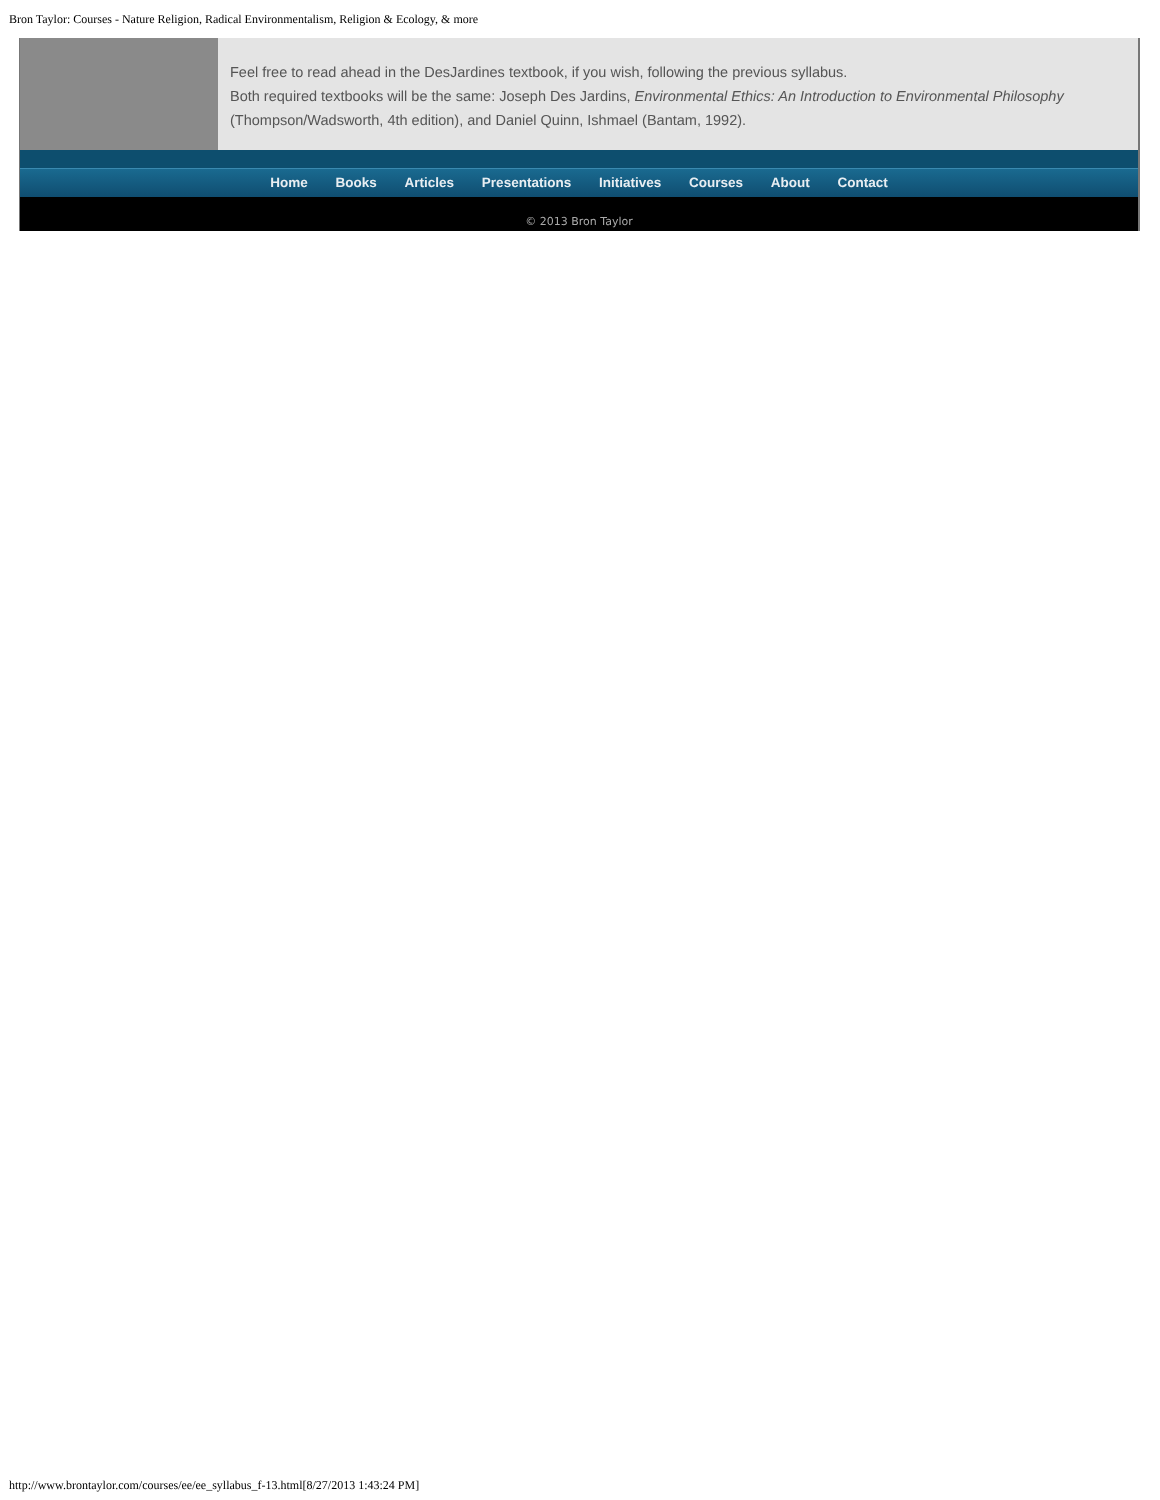Bron Taylor: Courses - Nature Religion, Radical Environmentalism, Religion & Ecology, & more
Feel free to read ahead in the DesJardines textbook, if you wish, following the previous syllabus.
Both required textbooks will be the same: Joseph Des Jardins, Environmental Ethics: An Introduction to Environmental Philosophy (Thompson/Wadsworth, 4th edition), and Daniel Quinn, Ishmael (Bantam, 1992).
Home Books Articles Presentations Initiatives Courses About Contact
© 2013 Bron Taylor
http://www.brontaylor.com/courses/ee/ee_syllabus_f-13.html[8/27/2013 1:43:24 PM]